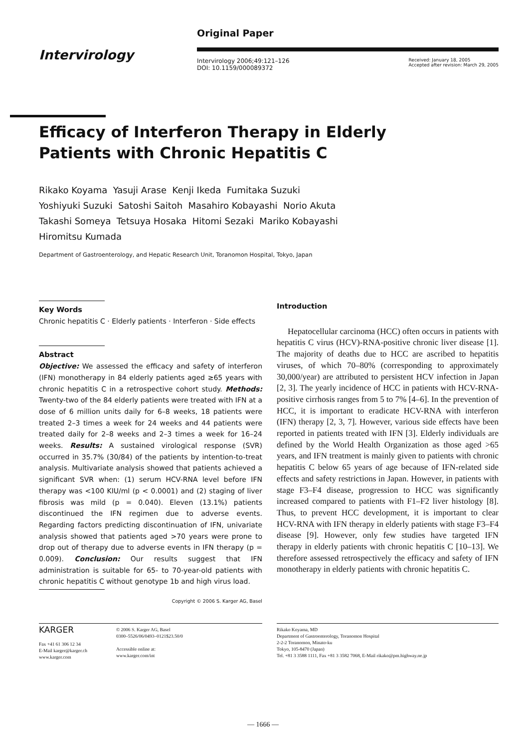Intervirology
Original Paper
Intervirology 2006;49:121–126
DOI: 10.1159/000089372
Received: January 18, 2005
Accepted after revision: March 29, 2005
Efficacy of Interferon Therapy in Elderly
Patients with Chronic Hepatitis C
Rikako Koyama Yasuji Arase Kenji Ikeda Fumitaka Suzuki
Yoshiyuki Suzuki Satoshi Saitoh Masahiro Kobayashi Norio Akuta
Takashi Someya Tetsuya Hosaka Hitomi Sezaki Mariko Kobayashi
Hiromitsu Kumada
Department of Gastroenterology, and Hepatic Research Unit, Toranomon Hospital, Tokyo, Japan
Key Words
Chronic hepatitis C · Elderly patients · Interferon · Side effects
Abstract
Objective: We assessed the efficacy and safety of interferon (IFN) monotherapy in 84 elderly patients aged ≥65 years with chronic hepatitis C in a retrospective cohort study. Methods: Twenty-two of the 84 elderly patients were treated with IFN at a dose of 6 million units daily for 6–8 weeks, 18 patients were treated 2–3 times a week for 24 weeks and 44 patients were treated daily for 2–8 weeks and 2–3 times a week for 16–24 weeks. Results: A sustained virological response (SVR) occurred in 35.7% (30/84) of the patients by intention-to-treat analysis. Multivariate analysis showed that patients achieved a significant SVR when: (1) serum HCV-RNA level before IFN therapy was <100 KIU/ml (p < 0.0001) and (2) staging of liver fibrosis was mild (p = 0.040). Eleven (13.1%) patients discontinued the IFN regimen due to adverse events. Regarding factors predicting discontinuation of IFN, univariate analysis showed that patients aged >70 years were prone to drop out of therapy due to adverse events in IFN therapy (p = 0.009). Conclusion: Our results suggest that IFN administration is suitable for 65- to 70-year-old patients with chronic hepatitis C without genotype 1b and high virus load.
Copyright © 2006 S. Karger AG, Basel
Introduction
Hepatocellular carcinoma (HCC) often occurs in patients with hepatitis C virus (HCV)-RNA-positive chronic liver disease [1]. The majority of deaths due to HCC are ascribed to hepatitis viruses, of which 70–80% (corresponding to approximately 30,000/year) are attributed to persistent HCV infection in Japan [2, 3]. The yearly incidence of HCC in patients with HCV-RNA-positive cirrhosis ranges from 5 to 7% [4–6]. In the prevention of HCC, it is important to eradicate HCV-RNA with interferon (IFN) therapy [2, 3, 7]. However, various side effects have been reported in patients treated with IFN [3]. Elderly individuals are defined by the World Health Organization as those aged >65 years, and IFN treatment is mainly given to patients with chronic hepatitis C below 65 years of age because of IFN-related side effects and safety restrictions in Japan. However, in patients with stage F3–F4 disease, progression to HCC was significantly increased compared to patients with F1–F2 liver histology [8]. Thus, to prevent HCC development, it is important to clear HCV-RNA with IFN therapy in elderly patients with stage F3–F4 disease [9]. However, only few studies have targeted IFN therapy in elderly patients with chronic hepatitis C [10–13]. We therefore assessed retrospectively the efficacy and safety of IFN monotherapy in elderly patients with chronic hepatitis C.
KARGER
Fax +41 61 306 12 34
E-Mail karger@karger.ch
www.karger.com
© 2006 S. Karger AG, Basel
0300–5526/06/0493–0121$23.50/0
Accessible online at:
www.karger.com/int
Rikako Koyama, MD
Department of Gastroenterology, Toranomon Hospital
2-2-2 Toranomon, Minato-ku
Tokyo, 105-8470 (Japan)
Tel. +81 3 3588 1111, Fax +81 3 3582 7068, E-Mail rikako@pm.highway.ne.jp
— 1666 —